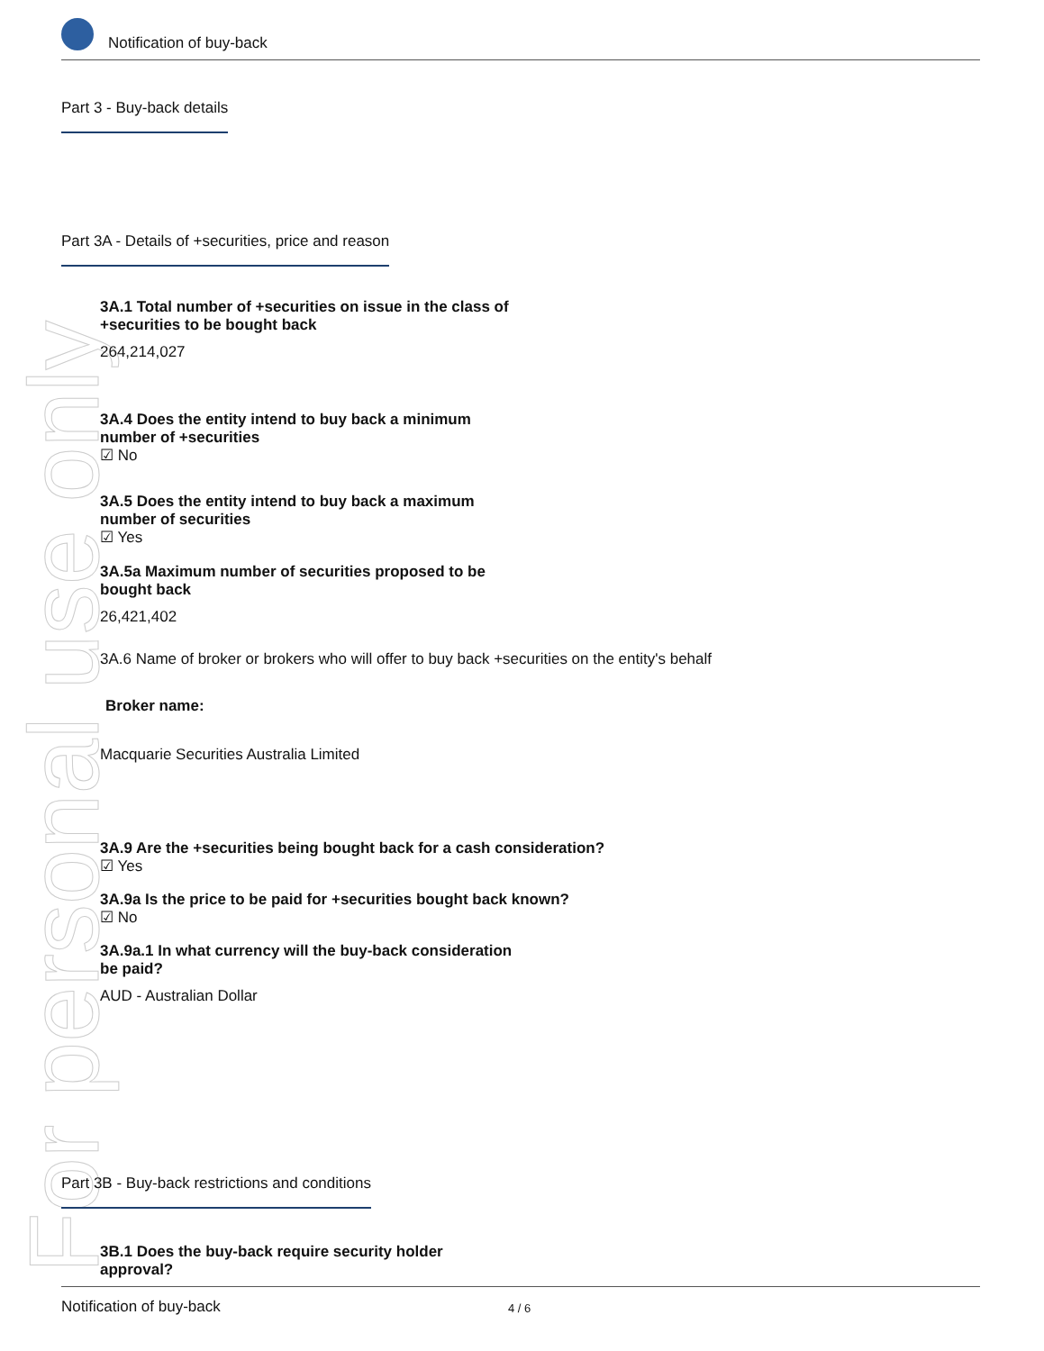For personal use only
Notification of buy-back
Part 3 - Buy-back details
Part 3A - Details of +securities, price and reason
3A.1 Total number of +securities on issue in the class of
+securities to be bought back
264,214,027
3A.4 Does the entity intend to buy back a minimum
number of +securities
☑ No
3A.5 Does the entity intend to buy back a maximum
number of securities
☑ Yes
3A.5a Maximum number of securities proposed to be
bought back
26,421,402
3A.6 Name of broker or brokers who will offer to buy back +securities on the entity's behalf
Broker name:
Macquarie Securities Australia Limited
3A.9 Are the +securities being bought back for a cash consideration?
☑ Yes
3A.9a Is the price to be paid for +securities bought back known?
☑ No
3A.9a.1 In what currency will the buy-back consideration
be paid?
AUD - Australian Dollar
Part 3B - Buy-back restrictions and conditions
3B.1 Does the buy-back require security holder
approval?
Notification of buy-back 4 / 6